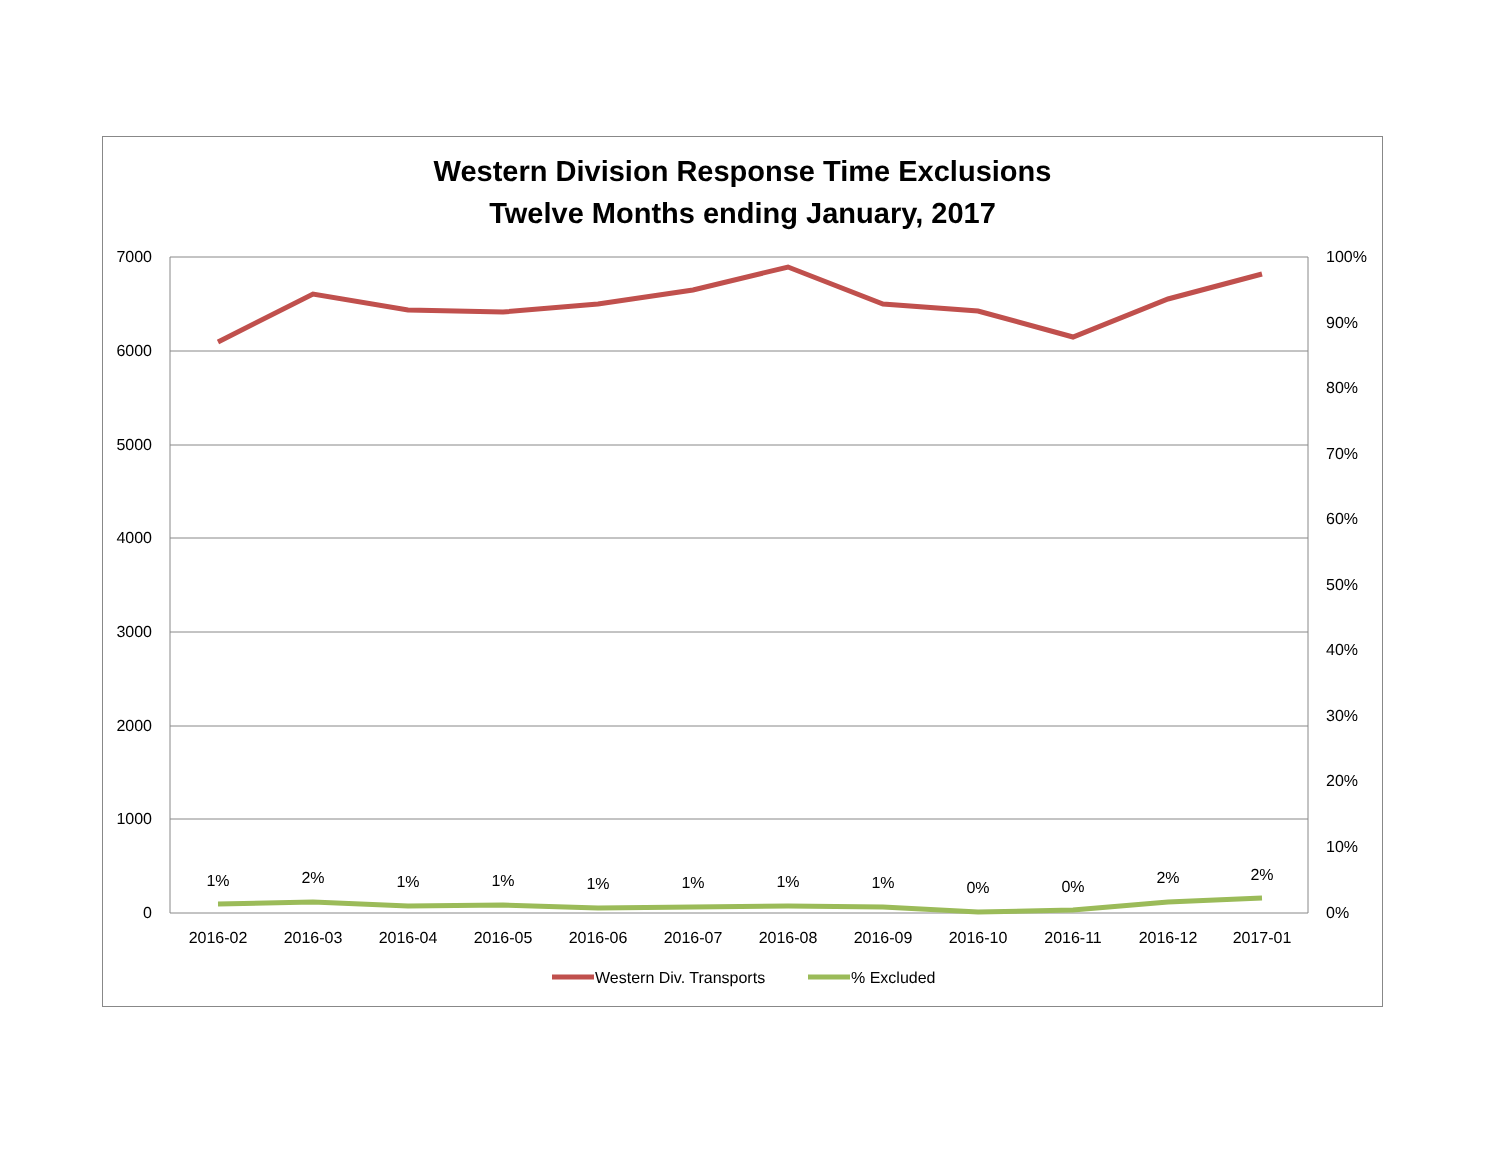Western Division Response Time Exclusions
Twelve Months ending January, 2017
7000
6000
5000
4000
3000
2000
1000
0
100%
90%
80%
70%
60%
50%
40%
30%
20%
10%
0%
2016-02
2016-03
2016-04
2016-05
2016-06
2016-07
2016-08
2016-09
2016-10
2016-11
2016-12
2017-01
1%
2%
1%
1%
1%
1%
1%
1%
0%
0%
2%
2%
Western Div. Transports
% Excluded